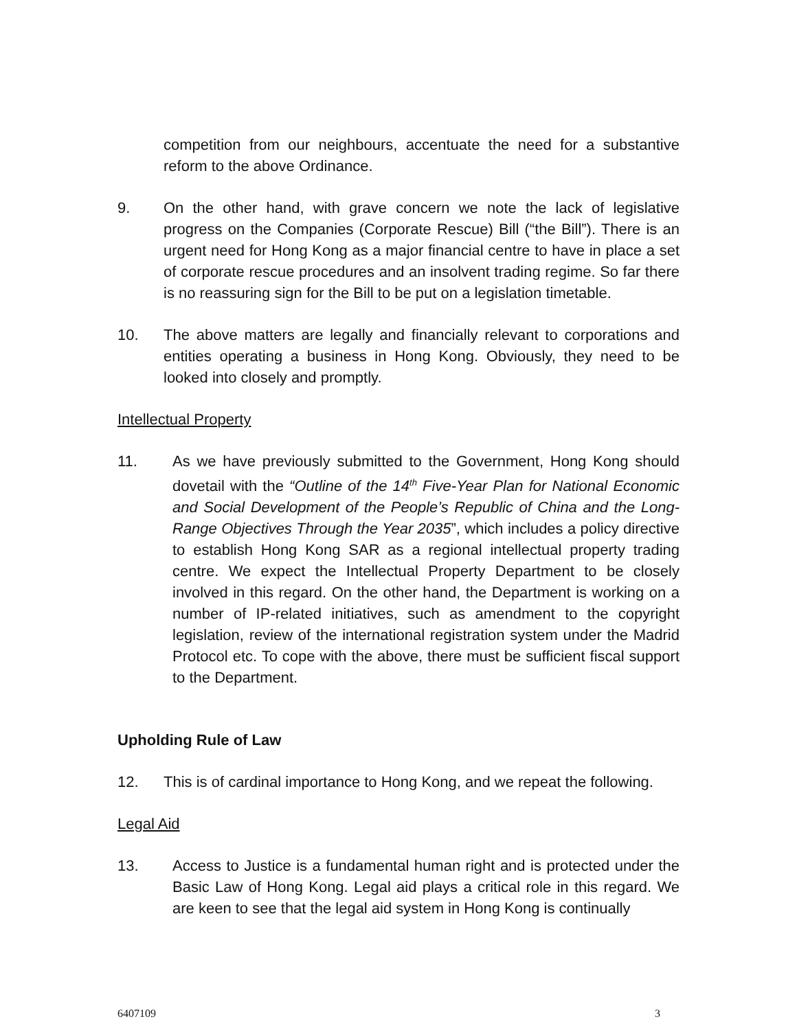competition from our neighbours, accentuate the need for a substantive reform to the above Ordinance.
9. On the other hand, with grave concern we note the lack of legislative progress on the Companies (Corporate Rescue) Bill (“the Bill”). There is an urgent need for Hong Kong as a major financial centre to have in place a set of corporate rescue procedures and an insolvent trading regime. So far there is no reassuring sign for the Bill to be put on a legislation timetable.
10. The above matters are legally and financially relevant to corporations and entities operating a business in Hong Kong. Obviously, they need to be looked into closely and promptly.
Intellectual Property
11. As we have previously submitted to the Government, Hong Kong should dovetail with the “Outline of the 14<sup>th</sup> Five-Year Plan for National Economic and Social Development of the People’s Republic of China and the Long-Range Objectives Through the Year 2035”, which includes a policy directive to establish Hong Kong SAR as a regional intellectual property trading centre. We expect the Intellectual Property Department to be closely involved in this regard. On the other hand, the Department is working on a number of IP-related initiatives, such as amendment to the copyright legislation, review of the international registration system under the Madrid Protocol etc. To cope with the above, there must be sufficient fiscal support to the Department.
Upholding Rule of Law
12. This is of cardinal importance to Hong Kong, and we repeat the following.
Legal Aid
13. Access to Justice is a fundamental human right and is protected under the Basic Law of Hong Kong. Legal aid plays a critical role in this regard. We are keen to see that the legal aid system in Hong Kong is continually
6407109 3